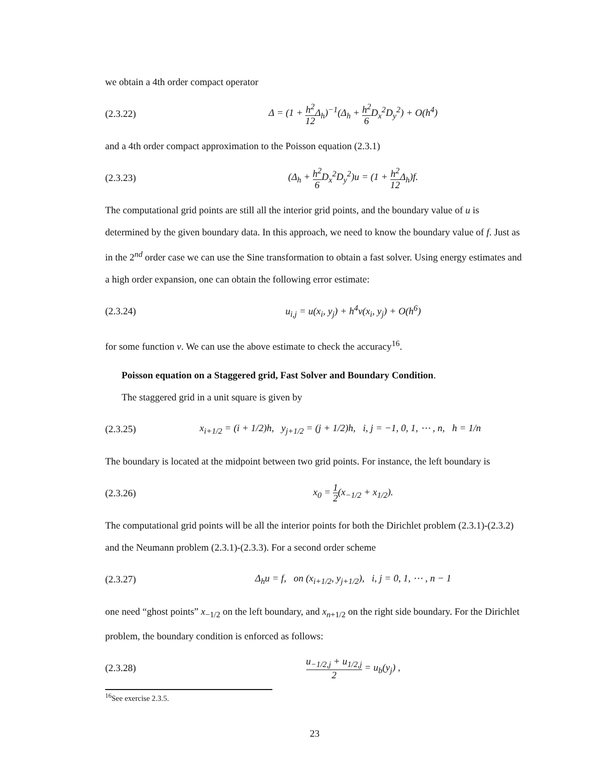we obtain a 4th order compact operator
(2.3.22) Δ = (1 + h<sup>2</sup> 12 Δ<sub>h</sub>)<sup>−1</sup>(Δ<sub>h</sub> + h<sup>2</sup> 6 D<sub>x</sub><sup>2</sup>D<sub>y</sub><sup>2</sup>) + O(h<sup>4</sup>)
and a 4th order compact approximation to the Poisson equation (2.3.1)
(2.3.23) (Δ<sub>h</sub> + h<sup>2</sup> 6 D<sub>x</sub><sup>2</sup>D<sub>y</sub><sup>2</sup>)u = (1 + h<sup>2</sup> 12 Δ<sub>h</sub>)f.
The computational grid points are still all the interior grid points, and the boundary value of u is determined by the given boundary data. In this approach, we need to know the boundary value of f. Just as in the 2<sup>nd</sup> order case we can use the Sine transformation to obtain a fast solver. Using energy estimates and a high order expansion, one can obtain the following error estimate:
(2.3.24) u<sub>i,j</sub> = u(x<sub>i</sub>, y<sub>j</sub>) + h<sup>4</sup>v(x<sub>i</sub>, y<sub>j</sub>) + O(h<sup>6</sup>)
for some function v. We can use the above estimate to check the accuracy<sup>16</sup>.
Poisson equation on a Staggered grid, Fast Solver and Boundary Condition.
The staggered grid in a unit square is given by
(2.3.25) x<sub>i+1/2</sub> = (i + 1/2)h, y<sub>j+1/2</sub> = (j + 1/2)h, i, j = −1, 0, 1, ⋯ , n, h = 1/n
The boundary is located at the midpoint between two grid points. For instance, the left boundary is
(2.3.26) x<sub>0</sub> = 1 2(x<sub>−1/2</sub> + x<sub>1/2</sub>).
The computational grid points will be all the interior points for both the Dirichlet problem (2.3.1)-(2.3.2) and the Neumann problem (2.3.1)-(2.3.3). For a second order scheme
(2.3.27) Δ<sub>h</sub>u = f, on (x<sub>i+1/2</sub>, y<sub>j+1/2</sub>), i, j = 0, 1, ⋯ , n − 1
one need “ghost points” x<sub>−1/2</sub> on the left boundary, and x<sub>n+1/2</sub> on the right side boundary. For the Dirichlet problem, the boundary condition is enforced as follows:
(2.3.28) u<sub>−1/2,j</sub> + u<sub>1/2,j</sub> 2 = u<sub>b</sub>(y<sub>j</sub>) ,
<sup>16</sup> See exercise 2.3.5.
23